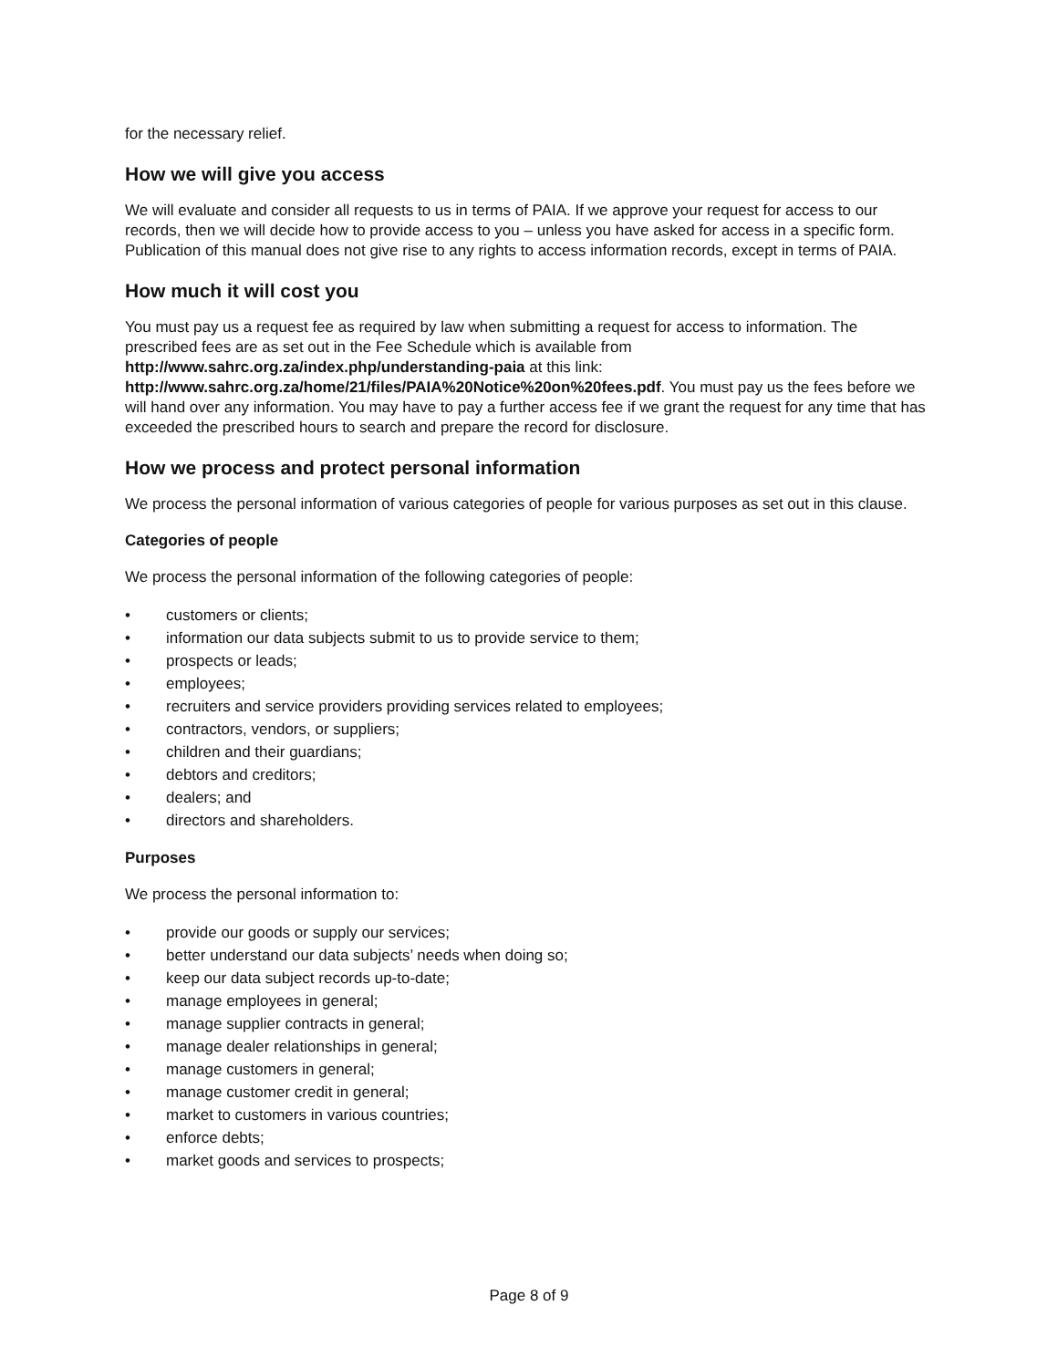for the necessary relief.
How we will give you access
We will evaluate and consider all requests to us in terms of PAIA. If we approve your request for access to our records, then we will decide how to provide access to you – unless you have asked for access in a specific form. Publication of this manual does not give rise to any rights to access information records, except in terms of PAIA.
How much it will cost you
You must pay us a request fee as required by law when submitting a request for access to information. The prescribed fees are as set out in the Fee Schedule which is available from http://www.sahrc.org.za/index.php/understanding-paia at this link: http://www.sahrc.org.za/home/21/files/PAIA%20Notice%20on%20fees.pdf. You must pay us the fees before we will hand over any information. You may have to pay a further access fee if we grant the request for any time that has exceeded the prescribed hours to search and prepare the record for disclosure.
How we process and protect personal information
We process the personal information of various categories of people for various purposes as set out in this clause.
Categories of people
We process the personal information of the following categories of people:
• customers or clients;
• information our data subjects submit to us to provide service to them;
• prospects or leads;
• employees;
• recruiters and service providers providing services related to employees;
• contractors, vendors, or suppliers;
• children and their guardians;
• debtors and creditors;
• dealers; and
• directors and shareholders.
Purposes
We process the personal information to:
• provide our goods or supply our services;
• better understand our data subjects’ needs when doing so;
• keep our data subject records up-to-date;
• manage employees in general;
• manage supplier contracts in general;
• manage dealer relationships in general;
• manage customers in general;
• manage customer credit in general;
• market to customers in various countries;
• enforce debts;
• market goods and services to prospects;
Page 8 of 9